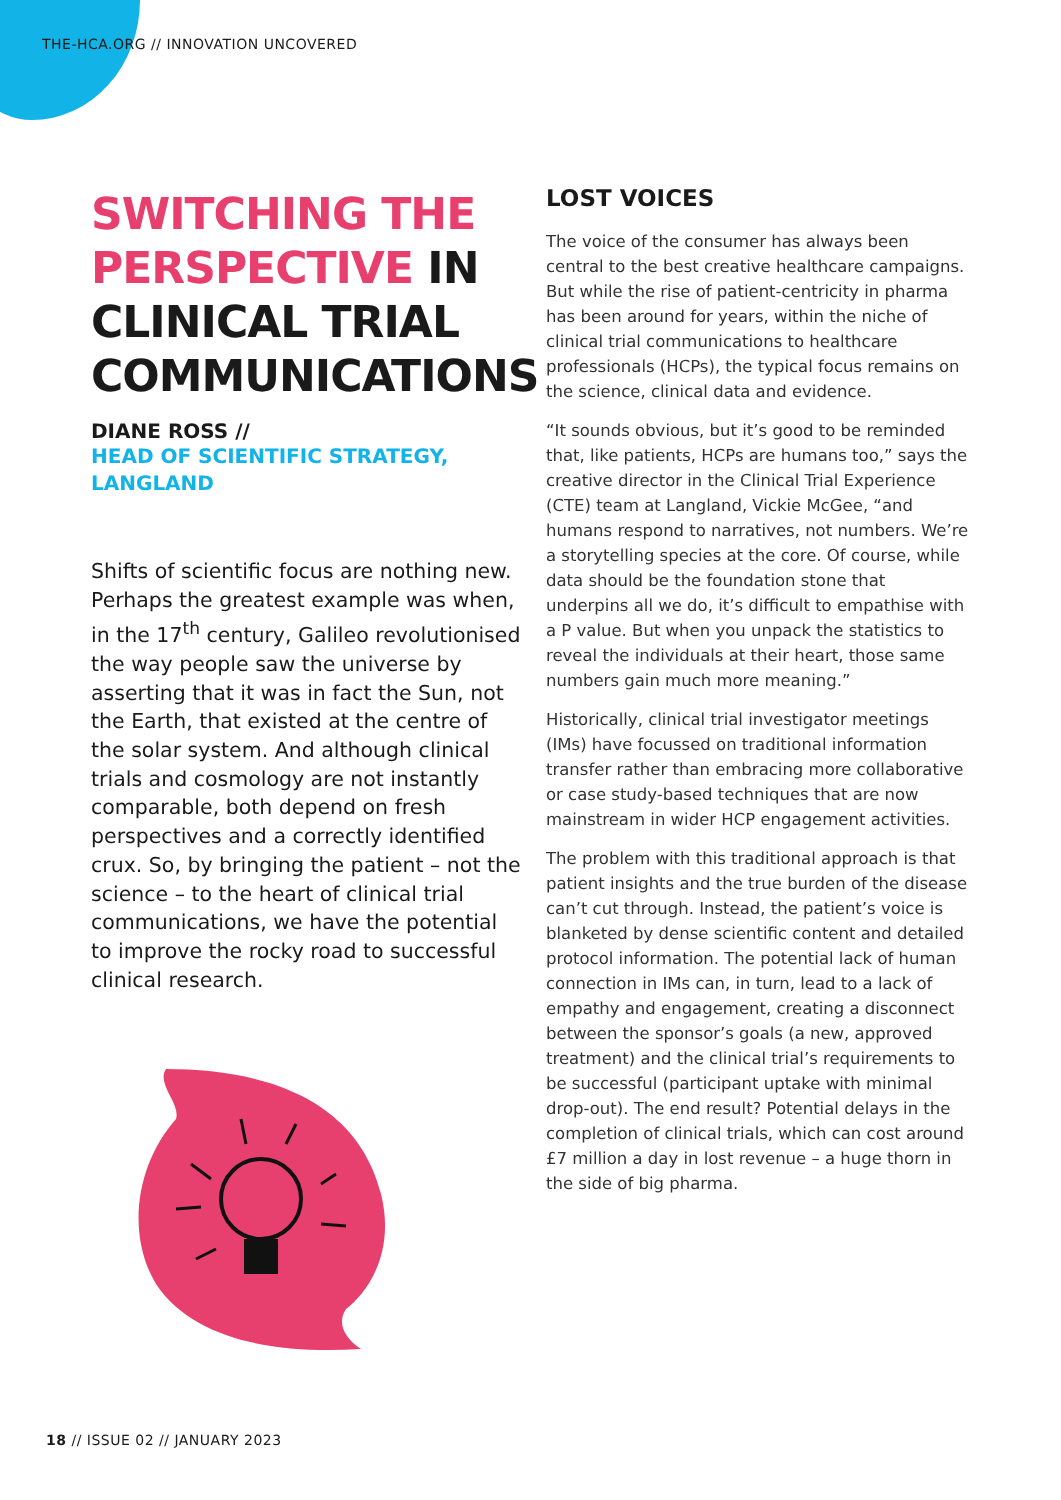THE-HCA.ORG // INNOVATION UNCOVERED
SWITCHING THE PERSPECTIVE IN CLINICAL TRIAL COMMUNICATIONS
DIANE ROSS //
HEAD OF SCIENTIFIC STRATEGY, LANGLAND
Shifts of scientific focus are nothing new. Perhaps the greatest example was when, in the 17<sup>th</sup> century, Galileo revolutionised the way people saw the universe by asserting that it was in fact the Sun, not the Earth, that existed at the centre of the solar system. And although clinical trials and cosmology are not instantly comparable, both depend on fresh perspectives and a correctly identified crux. So, by bringing the patient – not the science – to the heart of clinical trial communications, we have the potential to improve the rocky road to successful clinical research.
LOST VOICES
The voice of the consumer has always been central to the best creative healthcare campaigns. But while the rise of patient-centricity in pharma has been around for years, within the niche of clinical trial communications to healthcare professionals (HCPs), the typical focus remains on the science, clinical data and evidence.
“It sounds obvious, but it’s good to be reminded that, like patients, HCPs are humans too,” says the creative director in the Clinical Trial Experience (CTE) team at Langland, Vickie McGee, “and humans respond to narratives, not numbers. We’re a storytelling species at the core. Of course, while data should be the foundation stone that underpins all we do, it’s difficult to empathise with a P value. But when you unpack the statistics to reveal the individuals at their heart, those same numbers gain much more meaning.”
Historically, clinical trial investigator meetings (IMs) have focussed on traditional information transfer rather than embracing more collaborative or case study-based techniques that are now mainstream in wider HCP engagement activities.
The problem with this traditional approach is that patient insights and the true burden of the disease can’t cut through. Instead, the patient’s voice is blanketed by dense scientific content and detailed protocol information. The potential lack of human connection in IMs can, in turn, lead to a lack of empathy and engagement, creating a disconnect between the sponsor’s goals (a new, approved treatment) and the clinical trial’s requirements to be successful (participant uptake with minimal drop-out). The end result? Potential delays in the completion of clinical trials, which can cost around £7 million a day in lost revenue – a huge thorn in the side of big pharma.
18 // ISSUE 02 // JANUARY 2023